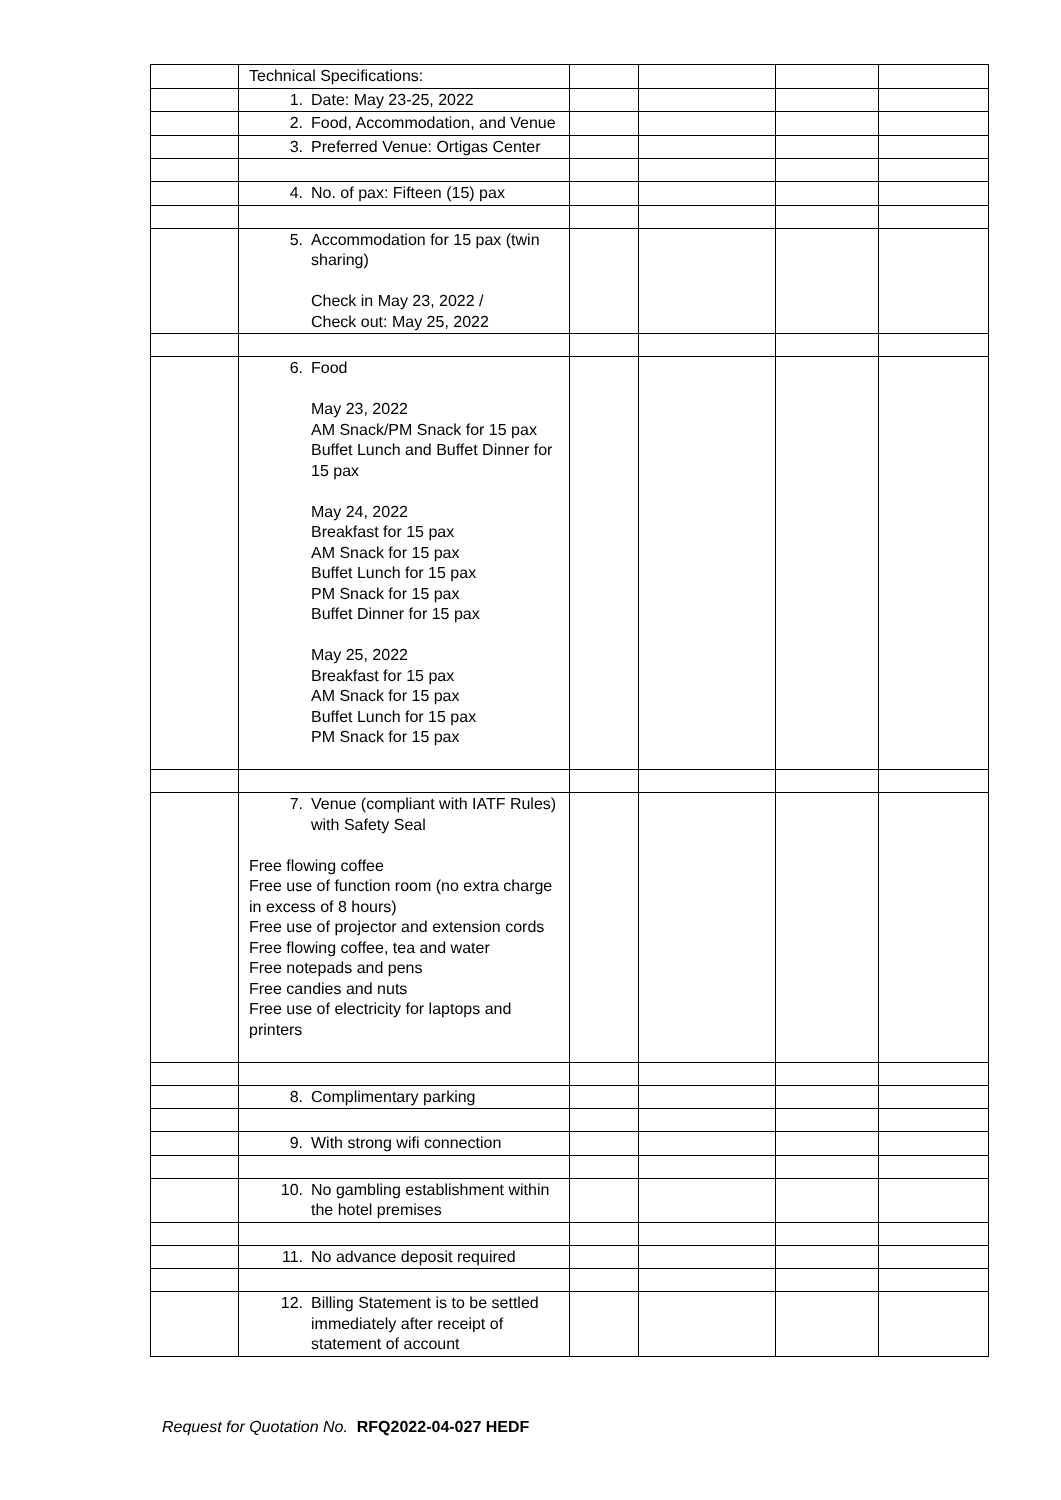| | Technical Specifications: | | | | |
| | 1. Date: May 23-25, 2022 | | | | |
| | 2. Food, Accommodation, and Venue | | | | |
| | 3. Preferred Venue: Ortigas Center | | | | |
| | 4. No. of pax: Fifteen (15) pax | | | | |
| | 5. Accommodation for 15 pax (twin sharing) Check in May 23, 2022 / Check out: May 25, 2022 | | | | |
| | 6. Food May 23, 2022 AM Snack/PM Snack for 15 pax Buffet Lunch and Buffet Dinner for 15 pax May 24, 2022 Breakfast for 15 pax AM Snack for 15 pax Buffet Lunch for 15 pax PM Snack for 15 pax Buffet Dinner for 15 pax May 25, 2022 Breakfast for 15 pax AM Snack for 15 pax Buffet Lunch for 15 pax PM Snack for 15 pax | | | | |
| | 7. Venue (compliant with IATF Rules) with Safety Seal Free flowing coffee Free use of function room (no extra charge in excess of 8 hours) Free use of projector and extension cords Free flowing coffee, tea and water Free notepads and pens Free candies and nuts Free use of electricity for laptops and printers | | | | |
| | 8. Complimentary parking | | | | |
| | 9. With strong wifi connection | | | | |
| | 10. No gambling establishment within the hotel premises | | | | |
| | 11. No advance deposit required | | | | |
| | 12. Billing Statement is to be settled immediately after receipt of statement of account | | | | |
Request for Quotation No. RFQ2022-04-027 HEDF